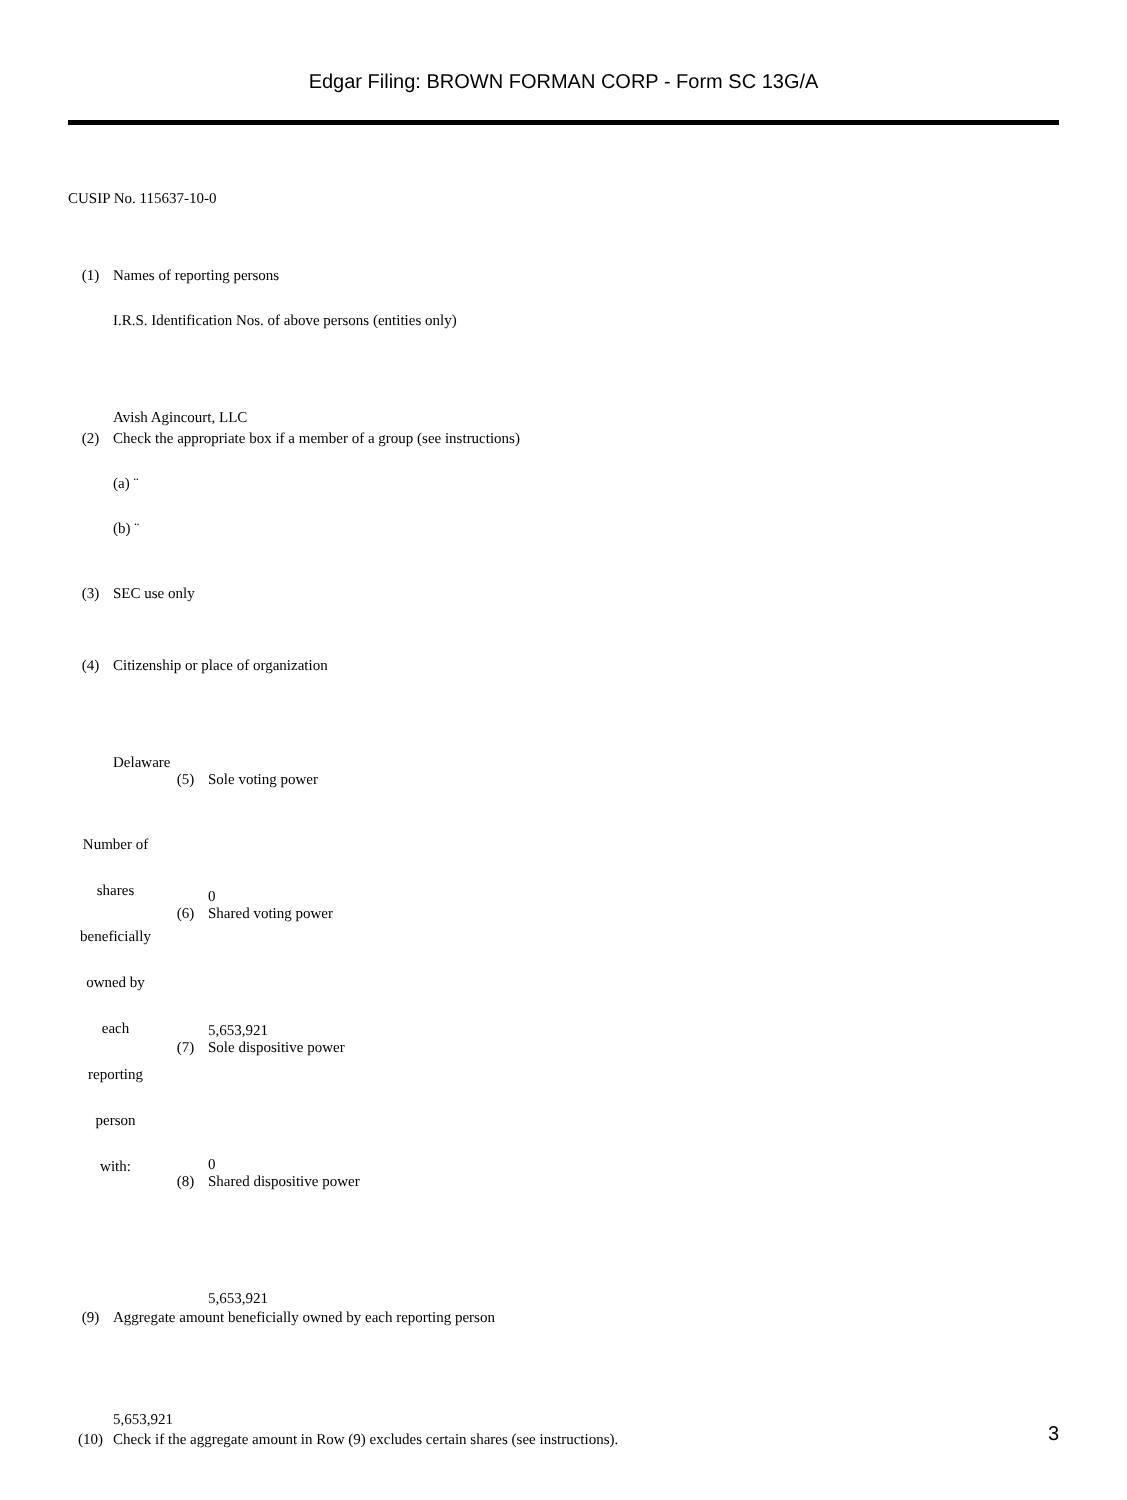Edgar Filing: BROWN FORMAN CORP - Form SC 13G/A
CUSIP No. 115637-10-0
(1) Names of reporting persons
I.R.S. Identification Nos. of above persons (entities only)
Avish Agincourt, LLC
(2) Check the appropriate box if a member of a group (see instructions)
(a) ¨
(b) ¨
(3) SEC use only
(4) Citizenship or place of organization
Delaware
| Number of shares beneficially owned by each reporting person with: | (5) Sole voting power 0 (6) Shared voting power 5,653,921 (7) Sole dispositive power 0 (8) Shared dispositive power 5,653,921 |
(9) Aggregate amount beneficially owned by each reporting person
5,653,921
(10) Check if the aggregate amount in Row (9) excludes certain shares (see instructions).
3